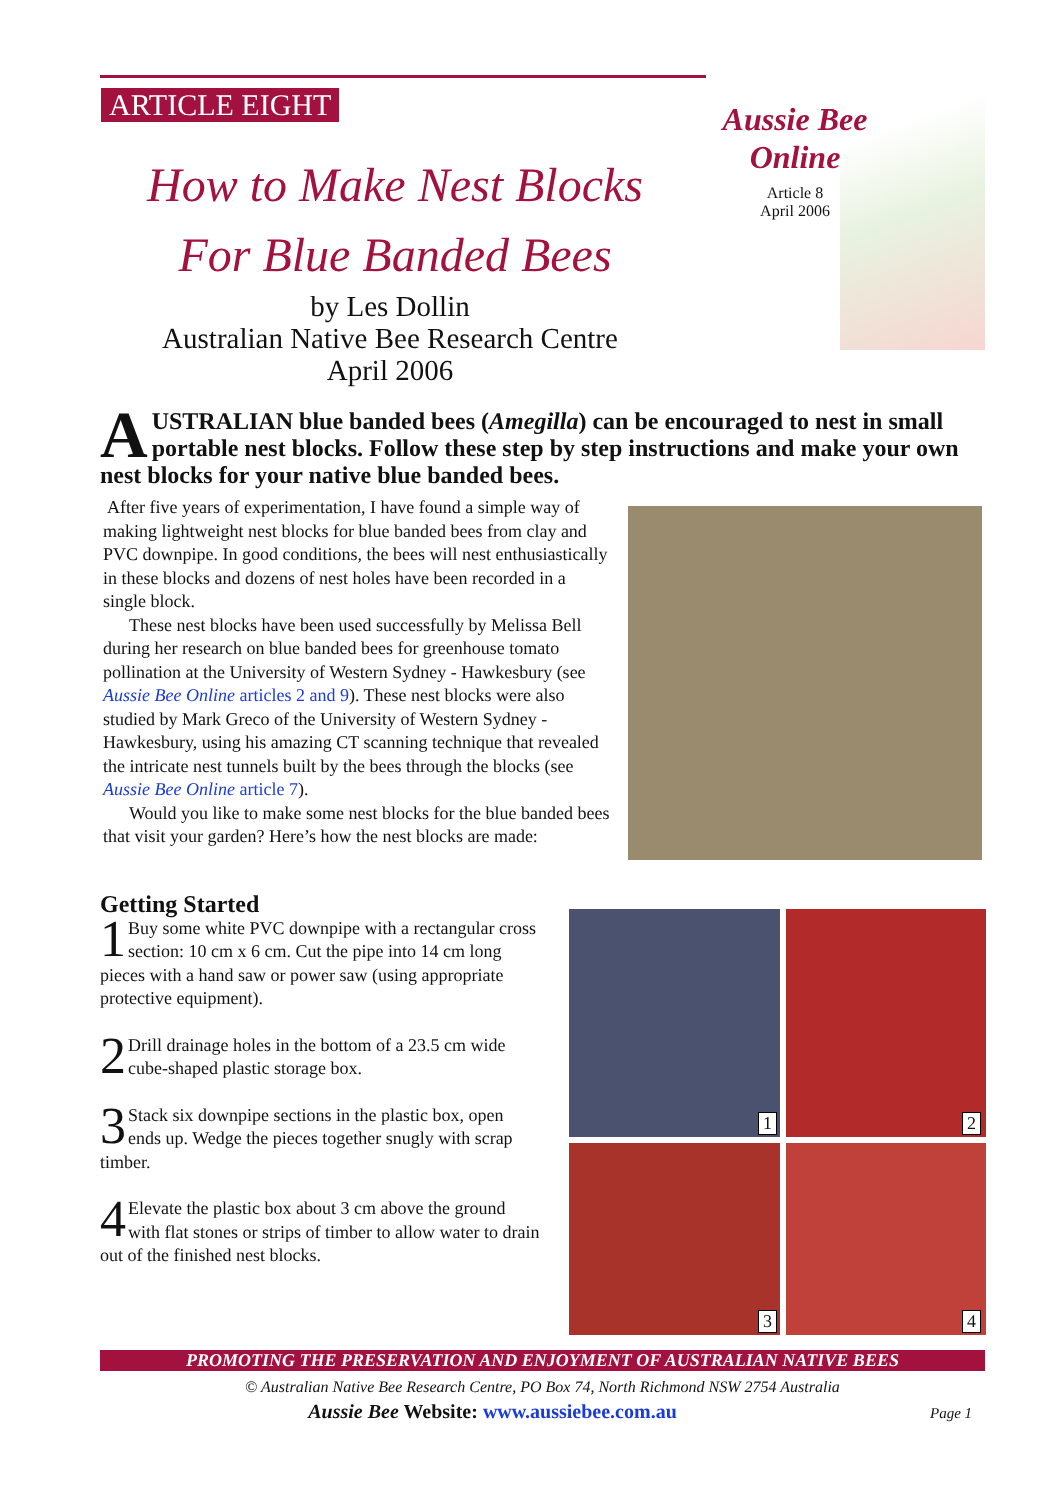ARTICLE EIGHT
How to Make Nest Blocks
For Blue Banded Bees
by Les Dollin
Australian Native Bee Research Centre
April 2006
Aussie Bee
Online
Article 8
April 2006
AUSTRALIAN blue banded bees (Amegilla) can be encouraged to nest in small portable nest blocks. Follow these step by step instructions and make your own nest blocks for your native blue banded bees.
After five years of experimentation, I have found a simple way of making lightweight nest blocks for blue banded bees from clay and PVC downpipe. In good conditions, the bees will nest enthusiastically in these blocks and dozens of nest holes have been recorded in a single block.
These nest blocks have been used successfully by Melissa Bell during her research on blue banded bees for greenhouse tomato pollination at the University of Western Sydney - Hawkesbury (see Aussie Bee Online articles 2 and 9). These nest blocks were also studied by Mark Greco of the University of Western Sydney - Hawkesbury, using his amazing CT scanning technique that revealed the intricate nest tunnels built by the bees through the blocks (see Aussie Bee Online article 7).
Would you like to make some nest blocks for the blue banded bees that visit your garden? Here’s how the nest blocks are made:
Getting Started
1 Buy some white PVC downpipe with a rectangular cross section: 10 cm x 6 cm. Cut the pipe into 14 cm long pieces with a hand saw or power saw (using appropriate protective equipment).
2 Drill drainage holes in the bottom of a 23.5 cm wide cube-shaped plastic storage box.
3 Stack six downpipe sections in the plastic box, open ends up. Wedge the pieces together snugly with scrap timber.
4 Elevate the plastic box about 3 cm above the ground with flat stones or strips of timber to allow water to drain out of the finished nest blocks.
1 2
3 4
PROMOTING THE PRESERVATION AND ENJOYMENT OF AUSTRALIAN NATIVE BEES
© Australian Native Bee Research Centre, PO Box 74, North Richmond NSW 2754 Australia
Aussie Bee Website: www.aussiebee.com.au Page 1